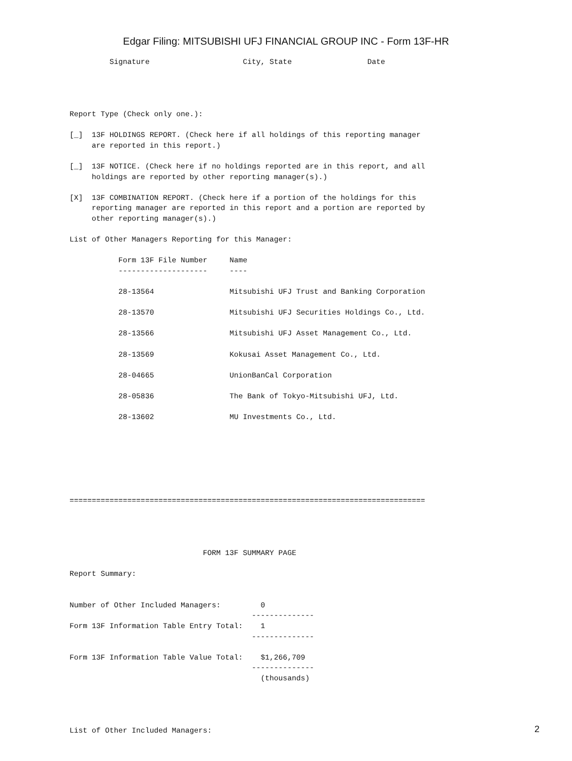Edgar Filing: MITSUBISHI UFJ FINANCIAL GROUP INC - Form 13F-HR
         Signature                     City, State                 Date




Report Type (Check only one.):

[_]  13F HOLDINGS REPORT. (Check here if all holdings of this reporting manager
     are reported in this report.)

[_]  13F NOTICE. (Check here if no holdings reported are in this report, and all
     holdings are reported by other reporting manager(s).)

[X]  13F COMBINATION REPORT. (Check here if a portion of the holdings for this
     reporting manager are reported in this report and a portion are reported by
     other reporting manager(s).)

List of Other Managers Reporting for this Manager:

           Form 13F File Number     Name
           --------------------     ----

           28-13564                 Mitsubishi UFJ Trust and Banking Corporation

           28-13570                 Mitsubishi UFJ Securities Holdings Co., Ltd.

           28-13566                 Mitsubishi UFJ Asset Management Co., Ltd.

           28-13569                 Kokusai Asset Management Co., Ltd.

           28-04665                 UnionBanCal Corporation

           28-05836                 The Bank of Tokyo-Mitsubishi UFJ, Ltd.

           28-13602                 MU Investments Co., Ltd.







================================================================================




                              FORM 13F SUMMARY PAGE

Report Summary:


Number of Other Included Managers:         0
                                         --------------
Form 13F Information Table Entry Total:    1
                                         --------------

Form 13F Information Table Value Total:    $1,266,709
                                         --------------
                                           (thousands)




List of Other Included Managers:
2